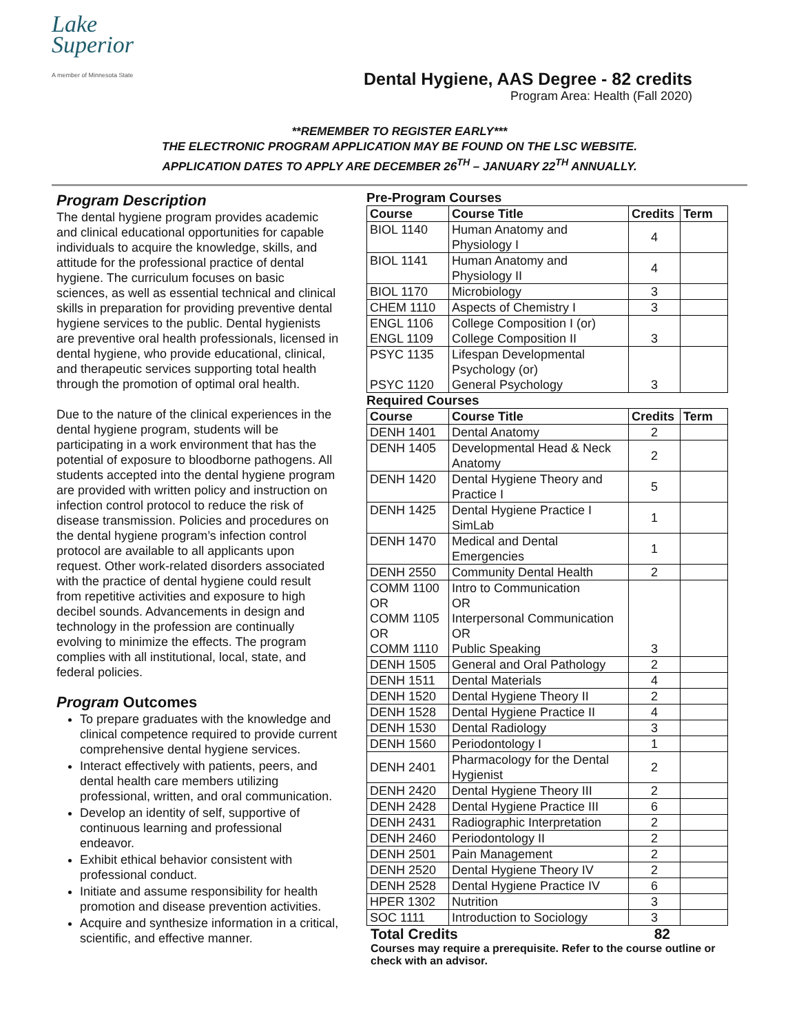Lake
Superior
A member of Minnesota State
Dental Hygiene, AAS Degree - 82 credits
Program Area: Health (Fall 2020)
**REMEMBER TO REGISTER EARLY***
THE ELECTRONIC PROGRAM APPLICATION MAY BE FOUND ON THE LSC WEBSITE.
APPLICATION DATES TO APPLY ARE DECEMBER 26<sup>TH</sup> – JANUARY 22<sup>TH</sup> ANNUALLY.
Program Description
The dental hygiene program provides academic and clinical educational opportunities for capable individuals to acquire the knowledge, skills, and attitude for the professional practice of dental hygiene. The curriculum focuses on basic sciences, as well as essential technical and clinical skills in preparation for providing preventive dental hygiene services to the public. Dental hygienists are preventive oral health professionals, licensed in dental hygiene, who provide educational, clinical, and therapeutic services supporting total health through the promotion of optimal oral health.
Due to the nature of the clinical experiences in the dental hygiene program, students will be participating in a work environment that has the potential of exposure to bloodborne pathogens. All students accepted into the dental hygiene program are provided with written policy and instruction on infection control protocol to reduce the risk of disease transmission. Policies and procedures on the dental hygiene program’s infection control protocol are available to all applicants upon request. Other work-related disorders associated with the practice of dental hygiene could result from repetitive activities and exposure to high decibel sounds. Advancements in design and technology in the profession are continually evolving to minimize the effects. The program complies with all institutional, local, state, and federal policies.
Program Outcomes
To prepare graduates with the knowledge and clinical competence required to provide current comprehensive dental hygiene services.
Interact effectively with patients, peers, and dental health care members utilizing professional, written, and oral communication.
Develop an identity of self, supportive of continuous learning and professional endeavor.
Exhibit ethical behavior consistent with professional conduct.
Initiate and assume responsibility for health promotion and disease prevention activities.
Acquire and synthesize information in a critical, scientific, and effective manner.
Pre-Program Courses
| Course | Course Title | Credits | Term |
| --- | --- | --- | --- |
| BIOL 1140 | Human Anatomy and Physiology I | 4 | |
| BIOL 1141 | Human Anatomy and Physiology II | 4 | |
| BIOL 1170 | Microbiology | 3 | |
| CHEM 1110 | Aspects of Chemistry I | 3 | |
| ENGL 1106 ENGL 1109 | College Composition I (or) College Composition II | 3 | |
| PSYC 1135 PSYC 1120 | Lifespan Developmental Psychology (or) General Psychology | 3 | |
Required Courses
| Course | Course Title | Credits | Term |
| --- | --- | --- | --- |
| DENH 1401 | Dental Anatomy | 2 | |
| DENH 1405 | Developmental Head & Neck Anatomy | 2 | |
| DENH 1420 | Dental Hygiene Theory and Practice I | 5 | |
| DENH 1425 | Dental Hygiene Practice I SimLab | 1 | |
| DENH 1470 | Medical and Dental Emergencies | 1 | |
| DENH 2550 | Community Dental Health | 2 | |
| COMM 1100 OR COMM 1105 OR COMM 1110 | Intro to Communication OR Interpersonal Communication OR Public Speaking | 3 | |
| DENH 1505 | General and Oral Pathology | 2 | |
| DENH 1511 | Dental Materials | 4 | |
| DENH 1520 | Dental Hygiene Theory II | 2 | |
| DENH 1528 | Dental Hygiene Practice II | 4 | |
| DENH 1530 | Dental Radiology | 3 | |
| DENH 1560 | Periodontology I | 1 | |
| DENH 2401 | Pharmacology for the Dental Hygienist | 2 | |
| DENH 2420 | Dental Hygiene Theory III | 2 | |
| DENH 2428 | Dental Hygiene Practice III | 6 | |
| DENH 2431 | Radiographic Interpretation | 2 | |
| DENH 2460 | Periodontology II | 2 | |
| DENH 2501 | Pain Management | 2 | |
| DENH 2520 | Dental Hygiene Theory IV | 2 | |
| DENH 2528 | Dental Hygiene Practice IV | 6 | |
| HPER 1302 | Nutrition | 3 | |
| SOC 1111 | Introduction to Sociology | 3 | |
Total Credits 82
Courses may require a prerequisite. Refer to the course outline or check with an advisor.